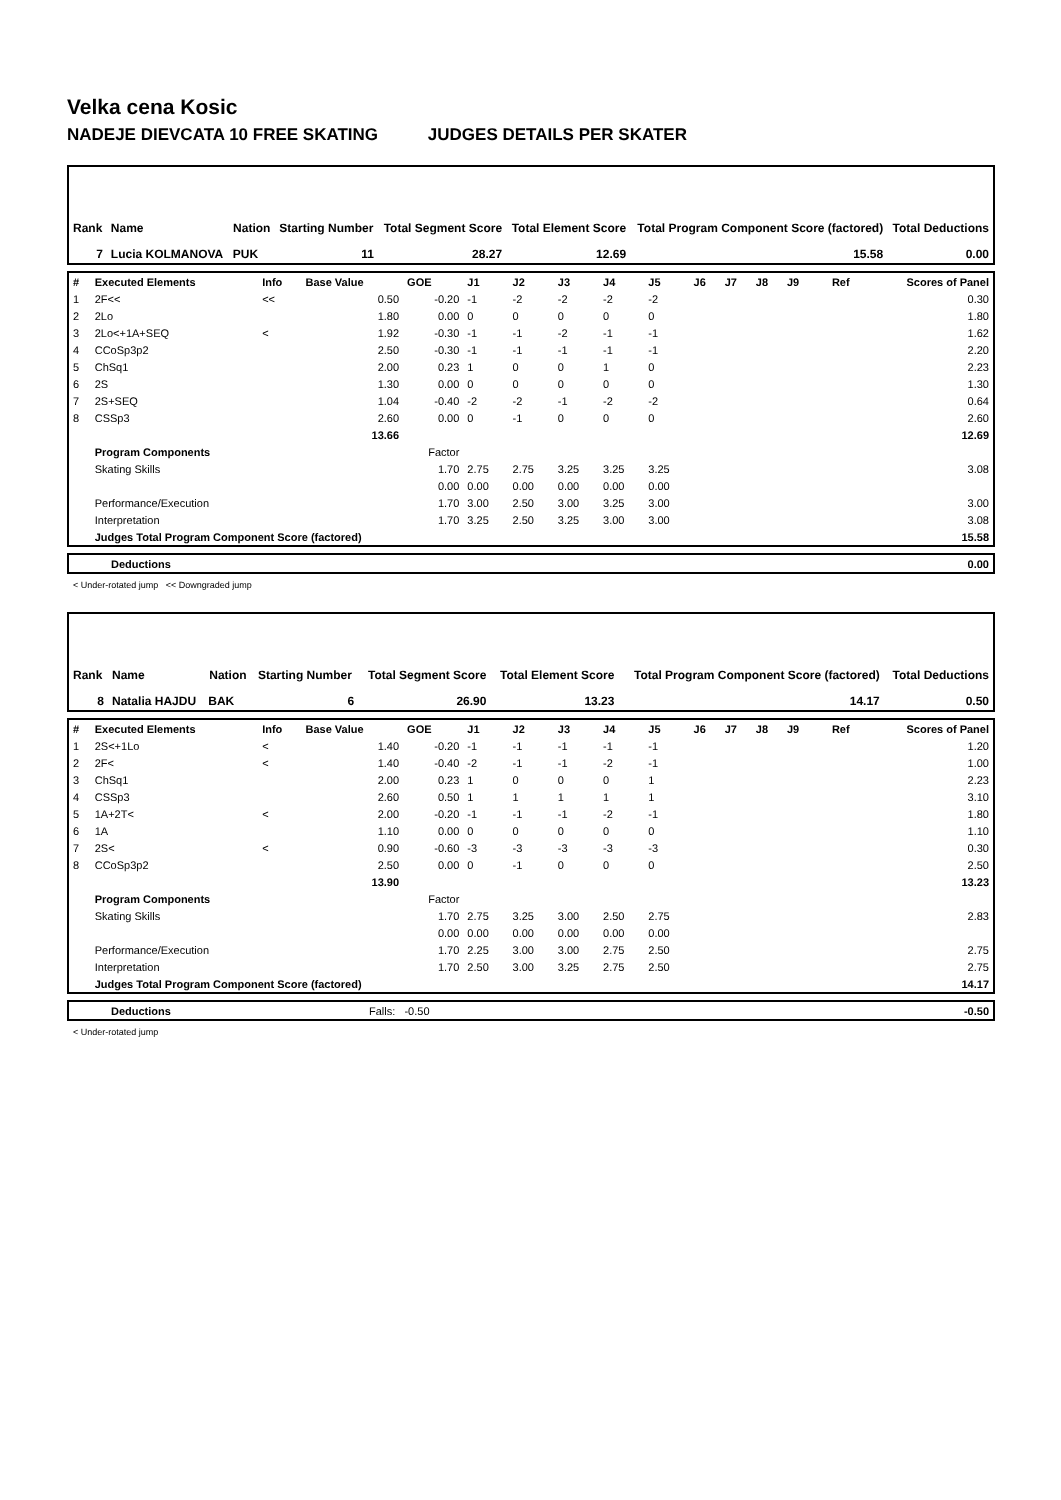Velka cena Kosic
NADEJE DIEVCATA 10 FREE SKATING JUDGES DETAILS PER SKATER
| Rank | Name | Nation | Starting Number | Total Segment Score | Total Element Score | Total Program Component Score (factored) | Total Deductions |
| 7 | Lucia KOLMANOVA | PUK | 11 | 28.27 | 12.69 | 15.58 | 0.00 |
| # | Executed Elements | Info | Base Value | GOE | J1 | J2 | J3 | J4 | J5 | J6 | J7 | J8 | J9 | Ref | Scores of Panel |
| 1 | 2F<< | << | 0.50 | -0.20 | -1 | -2 | -2 | -2 | -2 | | | | | | 0.30 |
| 2 | 2Lo | | 1.80 | 0.00 | 0 | 0 | 0 | 0 | 0 | | | | | | 1.80 |
| 3 | 2Lo<+1A+SEQ | < | 1.92 | -0.30 | -1 | -1 | -2 | -1 | -1 | | | | | | 1.62 |
| 4 | CCoSp3p2 | | 2.50 | -0.30 | -1 | -1 | -1 | -1 | -1 | | | | | | 2.20 |
| 5 | ChSq1 | | 2.00 | 0.23 | 1 | 0 | 0 | 1 | 0 | | | | | | 2.23 |
| 6 | 2S | | 1.30 | 0.00 | 0 | 0 | 0 | 0 | 0 | | | | | | 1.30 |
| 7 | 2S+SEQ | | 1.04 | -0.40 | -2 | -2 | -1 | -2 | -2 | | | | | | 0.64 |
| 8 | CSSp3 | | 2.60 | 0.00 | 0 | -1 | 0 | 0 | 0 | | | | | | 2.60 |
| | | | 13.66 | | | | | | | | | | | | 12.69 |
| | Program Components | | | Factor | | | | | | | | | | | |
| | Skating Skills | | | 1.70 | 2.75 | 2.75 | 3.25 | 3.25 | 3.25 | | | | | | 3.08 |
| | | | | 0.00 | 0.00 | 0.00 | 0.00 | 0.00 | 0.00 | | | | | | |
| | Performance/Execution | | | 1.70 | 3.00 | 2.50 | 3.00 | 3.25 | 3.00 | | | | | | 3.00 |
| | Interpretation | | | 1.70 | 3.25 | 2.50 | 3.25 | 3.00 | 3.00 | | | | | | 3.08 |
| | Judges Total Program Component Score (factored) | | | | | | | | | | | | | | 15.58 |
| | Deductions | 0.00 |
< Under-rotated jump << Downgraded jump
| Rank | Name | Nation | Starting Number | Total Segment Score | Total Element Score | Total Program Component Score (factored) | Total Deductions |
| 8 | Natalia HAJDU | BAK | 6 | 26.90 | 13.23 | 14.17 | 0.50 |
| # | Executed Elements | Info | Base Value | GOE | J1 | J2 | J3 | J4 | J5 | J6 | J7 | J8 | J9 | Ref | Scores of Panel |
| 1 | 2S<+1Lo | < | 1.40 | -0.20 | -1 | -1 | -1 | -1 | -1 | | | | | | 1.20 |
| 2 | 2F< | < | 1.40 | -0.40 | -2 | -1 | -1 | -2 | -1 | | | | | | 1.00 |
| 3 | ChSq1 | | 2.00 | 0.23 | 1 | 0 | 0 | 0 | 1 | | | | | | 2.23 |
| 4 | CSSp3 | | 2.60 | 0.50 | 1 | 1 | 1 | 1 | 1 | | | | | | 3.10 |
| 5 | 1A+2T< | < | 2.00 | -0.20 | -1 | -1 | -1 | -2 | -1 | | | | | | 1.80 |
| 6 | 1A | | 1.10 | 0.00 | 0 | 0 | 0 | 0 | 0 | | | | | | 1.10 |
| 7 | 2S< | < | 0.90 | -0.60 | -3 | -3 | -3 | -3 | -3 | | | | | | 0.30 |
| 8 | CCoSp3p2 | | 2.50 | 0.00 | 0 | -1 | 0 | 0 | 0 | | | | | | 2.50 |
| | | | 13.90 | | | | | | | | | | | | 13.23 |
| | Program Components | | | Factor | | | | | | | | | | | |
| | Skating Skills | | | 1.70 | 2.75 | 3.25 | 3.00 | 2.50 | 2.75 | | | | | | 2.83 |
| | | | | 0.00 | 0.00 | 0.00 | 0.00 | 0.00 | 0.00 | | | | | | |
| | Performance/Execution | | | 1.70 | 2.25 | 3.00 | 3.00 | 2.75 | 2.50 | | | | | | 2.75 |
| | Interpretation | | | 1.70 | 2.50 | 3.00 | 3.25 | 2.75 | 2.50 | | | | | | 2.75 |
| | Judges Total Program Component Score (factored) | | | | | | | | | | | | | | 14.17 |
| | Deductions | Falls: -0.50 | -0.50 |
< Under-rotated jump